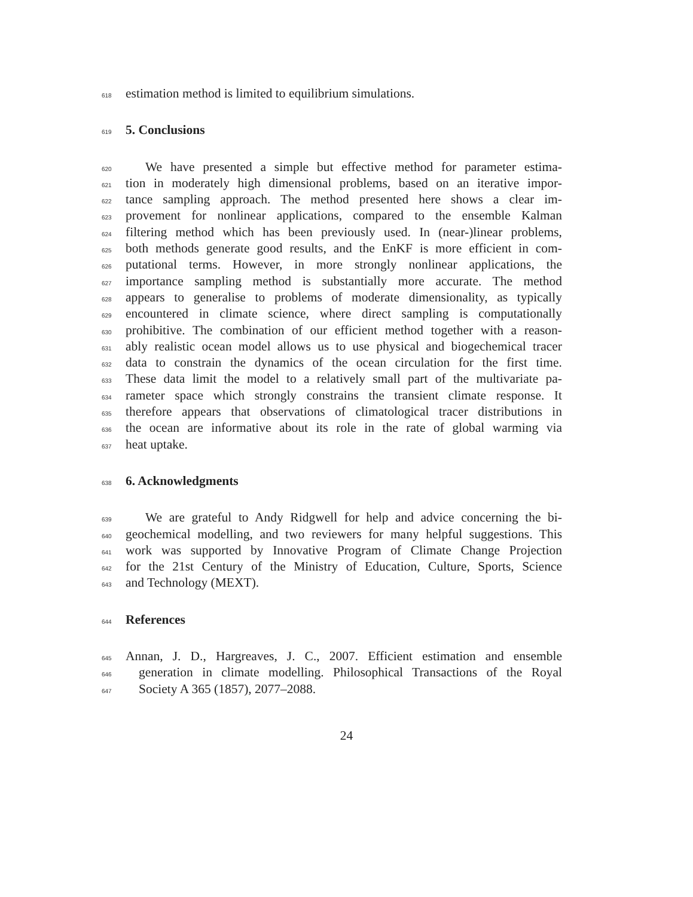618 estimation method is limited to equilibrium simulations.
619 5. Conclusions
620 We have presented a simple but effective method for parameter estima-
621 tion in moderately high dimensional problems, based on an iterative impor-
622 tance sampling approach. The method presented here shows a clear im-
623 provement for nonlinear applications, compared to the ensemble Kalman
624 filtering method which has been previously used. In (near-)linear problems,
625 both methods generate good results, and the EnKF is more efficient in com-
626 putational terms. However, in more strongly nonlinear applications, the
627 importance sampling method is substantially more accurate. The method
628 appears to generalise to problems of moderate dimensionality, as typically
629 encountered in climate science, where direct sampling is computationally
630 prohibitive. The combination of our efficient method together with a reason-
631 ably realistic ocean model allows us to use physical and biogechemical tracer
632 data to constrain the dynamics of the ocean circulation for the first time.
633 These data limit the model to a relatively small part of the multivariate pa-
634 rameter space which strongly constrains the transient climate response. It
635 therefore appears that observations of climatological tracer distributions in
636 the ocean are informative about its role in the rate of global warming via
637 heat uptake.
638 6. Acknowledgments
639 We are grateful to Andy Ridgwell for help and advice concerning the bi-
640 geochemical modelling, and two reviewers for many helpful suggestions. This
641 work was supported by Innovative Program of Climate Change Projection
642 for the 21st Century of the Ministry of Education, Culture, Sports, Science
643 and Technology (MEXT).
644 References
645 Annan, J. D., Hargreaves, J. C., 2007. Efficient estimation and ensemble
646 generation in climate modelling. Philosophical Transactions of the Royal
647 Society A 365 (1857), 2077–2088.
24